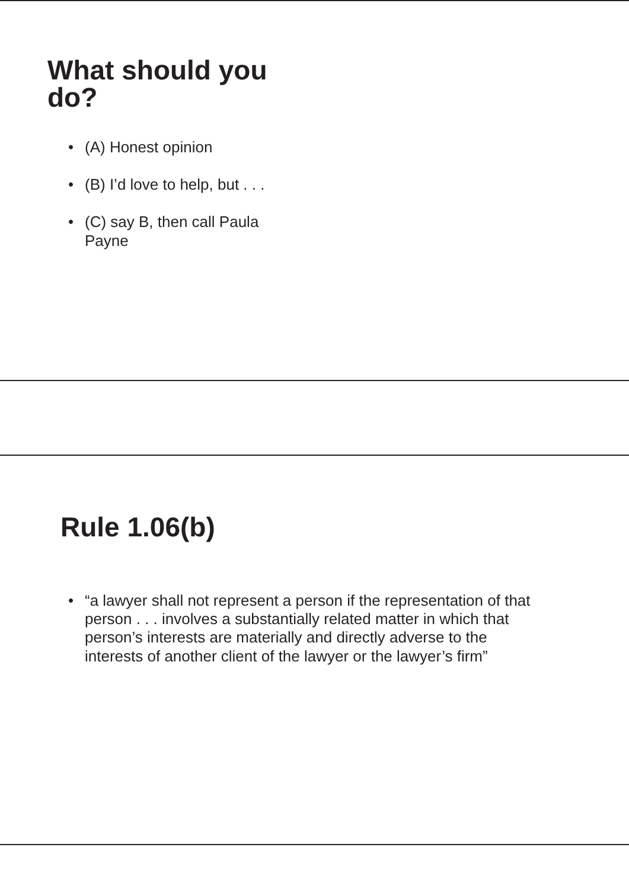What should you
do?
• (A) Honest opinion
• (B) I’d love to help, but . . .
• (C) say B, then call Paula
Payne
Rule 1.06(b)
• “a lawyer shall not represent a person if the representation of that person . . . involves a substantially related matter in which that person’s interests are materially and directly adverse to the interests of another client of the lawyer or the lawyer’s firm”